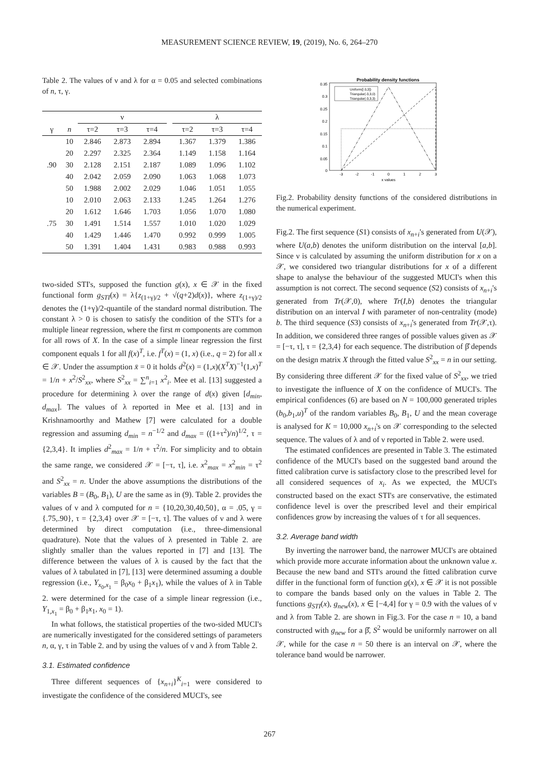MEASUREMENT SCIENCE REVIEW, 19, (2019), No. 6, 264–270
Table 2. The values of ν and λ for α = 0.05 and selected combinations of n, τ, γ.
| | | ν | | | | λ | | |
| --- | --- | --- | --- | --- | --- | --- | --- | --- |
| γ | n | τ=2 | τ=3 | τ=4 | | τ=2 | τ=3 | τ=4 |
| .90 | 10 | 2.846 | 2.873 | 2.894 | | 1.367 | 1.379 | 1.386 |
| | 20 | 2.297 | 2.325 | 2.364 | | 1.149 | 1.158 | 1.164 |
| | 30 | 2.128 | 2.151 | 2.187 | | 1.089 | 1.096 | 1.102 |
| | 40 | 2.042 | 2.059 | 2.090 | | 1.063 | 1.068 | 1.073 |
| | 50 | 1.988 | 2.002 | 2.029 | | 1.046 | 1.051 | 1.055 |
| .75 | 10 | 2.010 | 2.063 | 2.133 | | 1.245 | 1.264 | 1.276 |
| | 20 | 1.612 | 1.646 | 1.703 | | 1.056 | 1.070 | 1.080 |
| | 30 | 1.491 | 1.514 | 1.557 | | 1.010 | 1.020 | 1.029 |
| | 40 | 1.429 | 1.446 | 1.470 | | 0.992 | 0.999 | 1.005 |
| | 50 | 1.391 | 1.404 | 1.431 | | 0.983 | 0.988 | 0.993 |
two-sided STI's, supposed the function g(x), x ∈ 𝒳 in the fixed functional form g<sub>STI</sub>(x) = λ{z<sub>(1+γ)/2</sub> + √(q+2)d(x)}, where z<sub>(1+γ)/2</sub> denotes the (1+γ)/2-quantile of the standard normal distribution. The constant λ > 0 is chosen to satisfy the condition of the STI's for a multiple linear regression, where the first m components are common for all rows of X. In the case of a simple linear regression the first component equals 1 for all f(x)<sup>T</sup>, i.e. f<sup>T</sup>(x) = (1, x) (i.e., q = 2) for all x ∈ 𝒳. Under the assumption x̄ = 0 it holds d<sup>2</sup>(x) = (1,x)(X<sup>T</sup>X)<sup>−1</sup>(1,x)<sup>T</sup> = 1/n + x<sup>2</sup>/S<sup>2</sup><sub>xx</sub>, where S<sup>2</sup><sub>xx</sub> = ∑<sup>n</sup><sub>i=1</sub> x<sup>2</sup><sub>i</sub>. Mee et al. [13] suggested a procedure for determining λ over the range of d(x) given [d<sub>min</sub>, d<sub>max</sub>]. The values of λ reported in Mee et al. [13] and in Krishnamoorthy and Mathew [7] were calculated for a double regression and assuming d<sub>min</sub> = n<sup>−1/2</sup> and d<sub>max</sub> = ((1+τ<sup>2</sup>)/n)<sup>1/2</sup>, τ = {2,3,4}. It implies d<sup>2</sup><sub>max</sub> = 1/n + τ<sup>2</sup>/n. For simplicity and to obtain the same range, we considered 𝒳 = [−τ, τ], i.e. x<sup>2</sup><sub>max</sub> = x<sup>2</sup><sub>min</sub> = τ<sup>2</sup> and S<sup>2</sup><sub>xx</sub> = n. Under the above assumptions the distributions of the variables B = (B<sub>0</sub>, B<sub>1</sub>), U are the same as in (9). Table 2. provides the values of ν and λ computed for n = {10,20,30,40,50}, α = .05, γ = {.75,.90}, τ = {2,3,4} over 𝒳 = [−τ, τ]. The values of ν and λ were determined by direct computation (i.e., three-dimensional quadrature). Note that the values of λ presented in Table 2. are slightly smaller than the values reported in [7] and [13]. The difference between the values of λ is caused by the fact that the values of λ tabulated in [7], [13] were determined assuming a double regression (i.e., Y<sub>x<sub>0</sub>,x<sub>1</sub></sub> = β<sub>0</sub>x<sub>0</sub> + β<sub>1</sub>x<sub>1</sub>), while the values of λ in Table 2. were determined for the case of a simple linear regression (i.e., Y<sub>1,x<sub>1</sub></sub> = β<sub>0</sub> + β<sub>1</sub>x<sub>1</sub>, x<sub>0</sub> = 1).
In what follows, the statistical properties of the two-sided MUCI's are numerically investigated for the considered settings of parameters n, α, γ, τ in Table 2. and by using the values of ν and λ from Table 2.
3.1. Estimated confidence
Three different sequences of {x<sub>n+i</sub>}<sup>K</sup><sub>i=1</sub> were considered to investigate the confidence of the considered MUCI's, see
Probability density functions
0.35
0.3
0.25
0.2
0.15
0.1
0.05
0
-3
-2
-1
0
1
2
3
x values
Uniform([-3,3])
Triangular(-3,3,0)
Triangular(-3,3,3)
Fig.2. Probability density functions of the considered distributions in the numerical experiment.
Fig.2. The first sequence (S1) consists of x<sub>n+i</sub>'s generated from U(𝒳), where U(a,b) denotes the uniform distribution on the interval [a,b]. Since ν is calculated by assuming the uniform distribution for x on a 𝒳, we considered two triangular distributions for x of a different shape to analyse the behaviour of the suggested MUCI's when this assumption is not correct. The second sequence (S2) consists of x<sub>n+i</sub>'s generated from Tr(𝒳,0), where Tr(I,b) denotes the triangular distribution on an interval I with parameter of non-centrality (mode) b. The third sequence (S3) consists of x<sub>n+i</sub>'s generated from Tr(𝒳,τ). In addition, we considered three ranges of possible values given as 𝒳 = [−τ, τ], τ = {2,3,4} for each sequence. The distribution of β̂ depends on the design matrix X through the fitted value S<sup>2</sup><sub>xx</sub> = n in our setting. By considering three different 𝒳 for the fixed value of S<sup>2</sup><sub>xx</sub>, we tried to investigate the influence of X on the confidence of MUCI's. The empirical confidences (6) are based on N = 100,000 generated triples (b<sub>0</sub>,b<sub>1</sub>,u)<sup>T</sup> of the random variables B<sub>0</sub>, B<sub>1</sub>, U and the mean coverage is analysed for K = 10,000 x<sub>n+i</sub>'s on 𝒳 corresponding to the selected sequence. The values of λ and of ν reported in Table 2. were used.
The estimated confidences are presented in Table 3. The estimated confidence of the MUCI's based on the suggested band around the fitted calibration curve is satisfactory close to the prescribed level for all considered sequences of x<sub>i</sub>. As we expected, the MUCI's constructed based on the exact STI's are conservative, the estimated confidence level is over the prescribed level and their empirical confidences grow by increasing the values of τ for all sequences.
3.2. Average band width
By inverting the narrower band, the narrower MUCI's are obtained which provide more accurate information about the unknown value x. Because the new band and STI's around the fitted calibration curve differ in the functional form of function g(x), x ∈ 𝒳 it is not possible to compare the bands based only on the values in Table 2. The functions g<sub>STI</sub>(x), g<sub>new</sub>(x), x ∈ [−4,4] for γ = 0.9 with the values of ν and λ from Table 2. are shown in Fig.3. For the case n = 10, a band constructed with g<sub>new</sub> for a β̂, S<sup>2</sup> would be uniformly narrower on all 𝒳, while for the case n = 50 there is an interval on 𝒳, where the tolerance band would be narrower.
267